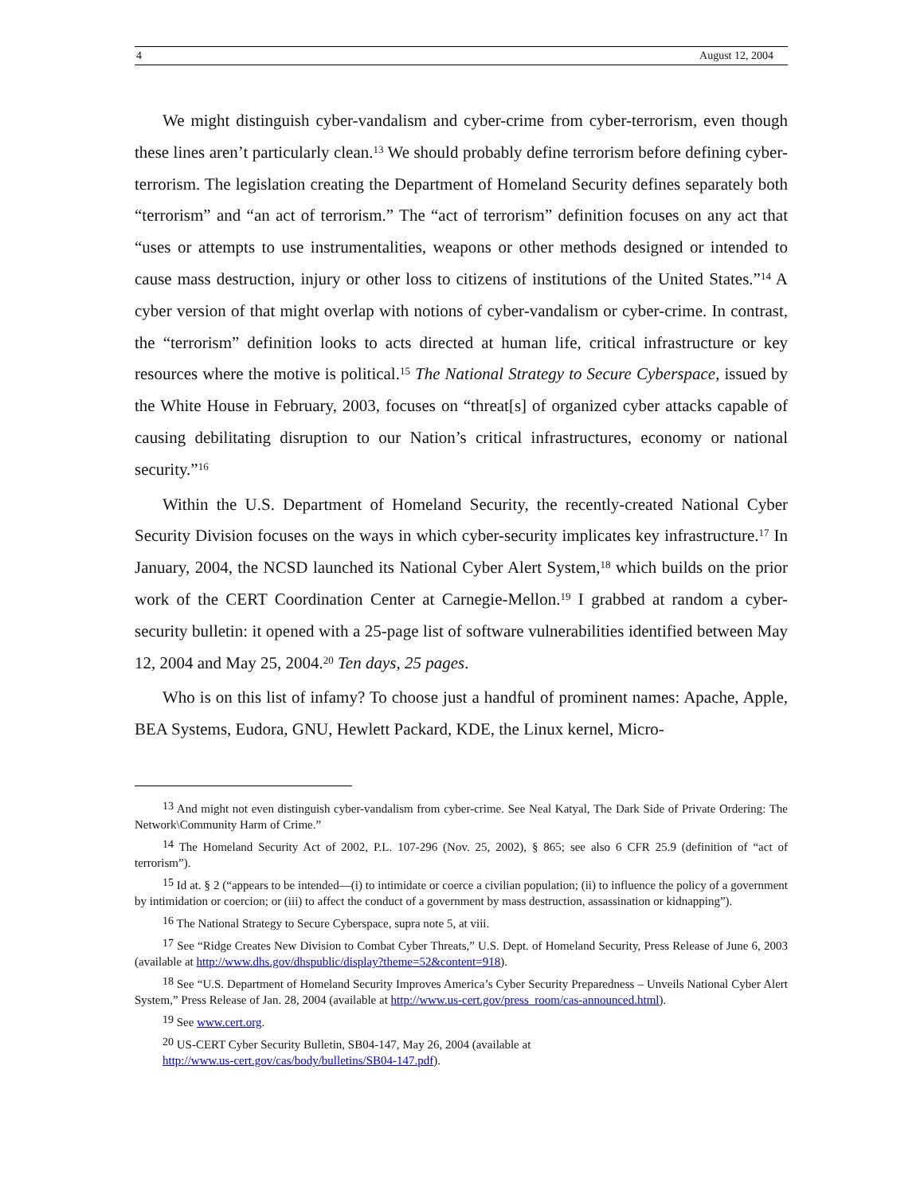4 August 12, 2004
We might distinguish cyber-vandalism and cyber-crime from cyber-terrorism, even though these lines aren’t particularly clean.<sup>13</sup> We should probably define terrorism before defining cyber-terrorism. The legislation creating the Department of Homeland Security defines separately both “terrorism” and “an act of terrorism.” The “act of terrorism” definition focuses on any act that “uses or attempts to use instrumentalities, weapons or other methods designed or intended to cause mass destruction, injury or other loss to citizens of institutions of the United States.”<sup>14</sup> A cyber version of that might overlap with notions of cyber-vandalism or cyber-crime. In contrast, the “terrorism” definition looks to acts directed at human life, critical infrastructure or key resources where the motive is political.<sup>15</sup> The National Strategy to Secure Cyberspace, issued by the White House in February, 2003, focuses on “threat[s] of organized cyber attacks capable of causing debilitating disruption to our Nation’s critical infrastructures, economy or national security.”<sup>16</sup>
Within the U.S. Department of Homeland Security, the recently-created National Cyber Security Division focuses on the ways in which cyber-security implicates key infrastructure.<sup>17</sup> In January, 2004, the NCSD launched its National Cyber Alert System,<sup>18</sup> which builds on the prior work of the CERT Coordination Center at Carnegie-Mellon.<sup>19</sup> I grabbed at random a cyber-security bulletin: it opened with a 25-page list of software vulnerabilities identified between May 12, 2004 and May 25, 2004.<sup>20</sup> Ten days, 25 pages.
Who is on this list of infamy? To choose just a handful of prominent names: Apache, Apple, BEA Systems, Eudora, GNU, Hewlett Packard, KDE, the Linux kernel, Micro-
<sup>13</sup> And might not even distinguish cyber-vandalism from cyber-crime. See Neal Katyal, The Dark Side of Private Ordering: The Network\Community Harm of Crime.”
<sup>14</sup> The Homeland Security Act of 2002, P.L. 107-296 (Nov. 25, 2002), § 865; see also 6 CFR 25.9 (definition of “act of terrorism”).
<sup>15</sup> Id at. § 2 (“appears to be intended—(i) to intimidate or coerce a civilian population; (ii) to influence the policy of a government by intimidation or coercion; or (iii) to affect the conduct of a government by mass destruction, assassination or kidnapping”).
<sup>16</sup> The National Strategy to Secure Cyberspace, supra note 5, at viii.
<sup>17</sup> See “Ridge Creates New Division to Combat Cyber Threats,” U.S. Dept. of Homeland Security, Press Release of June 6, 2003 (available at http://www.dhs.gov/dhspublic/display?theme=52&content=918).
<sup>18</sup> See “U.S. Department of Homeland Security Improves America’s Cyber Security Preparedness – Unveils National Cyber Alert System,” Press Release of Jan. 28, 2004 (available at http://www.us-cert.gov/press_room/cas-announced.html).
<sup>19</sup> See www.cert.org.
<sup>20</sup> US-CERT Cyber Security Bulletin, SB04-147, May 26, 2004 (available at
http://www.us-cert.gov/cas/body/bulletins/SB04-147.pdf).